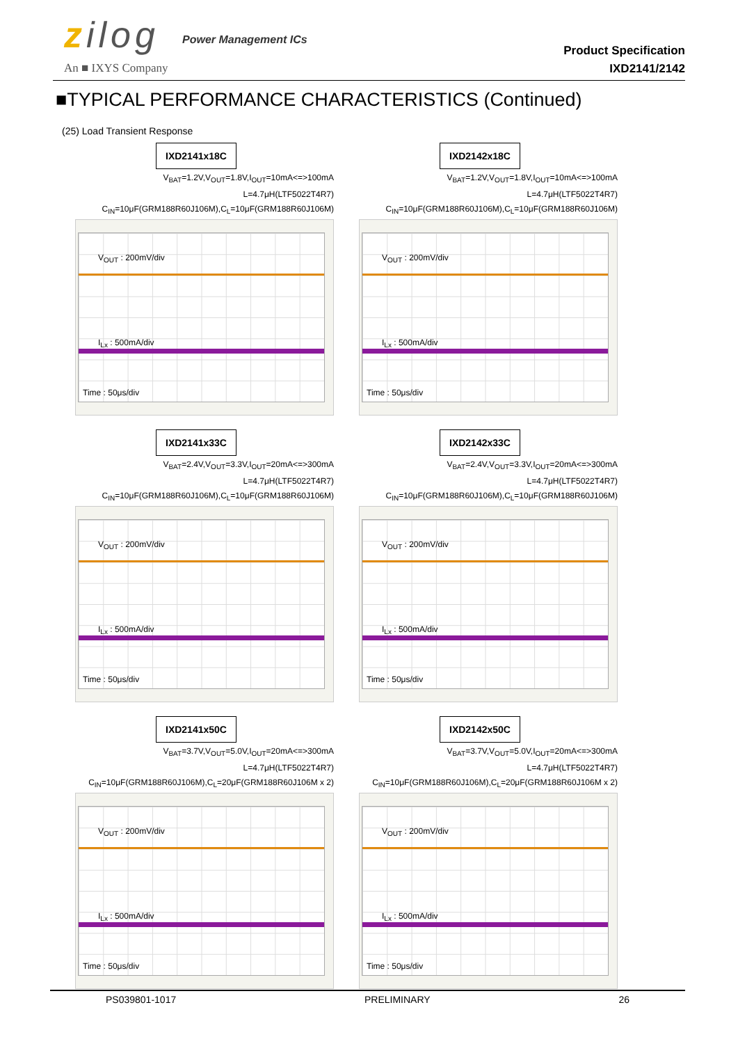zilog Power Management ICs
An ■ IXYS Company
Product Specification
IXD2141/2142
■TYPICAL PERFORMANCE CHARACTERISTICS (Continued)
(25) Load Transient Response
IXD2141x18C
V<sub>BAT</sub>=1.2V,V<sub>OUT</sub>=1.8V,I<sub>OUT</sub>=10mA<=>100mA
L=4.7μH(LTF5022T4R7)
C<sub>IN</sub>=10μF(GRM188R60J106M),C<sub>L</sub>=10μF(GRM188R60J106M)
V<sub>OUT</sub> : 200mV/div
I<sub>Lx</sub> : 500mA/div
Time : 50μs/div
IXD2142x18C
V<sub>BAT</sub>=1.2V,V<sub>OUT</sub>=1.8V,I<sub>OUT</sub>=10mA<=>100mA
L=4.7μH(LTF5022T4R7)
C<sub>IN</sub>=10μF(GRM188R60J106M),C<sub>L</sub>=10μF(GRM188R60J106M)
V<sub>OUT</sub> : 200mV/div
I<sub>Lx</sub> : 500mA/div
Time : 50μs/div
IXD2141x33C
V<sub>BAT</sub>=2.4V,V<sub>OUT</sub>=3.3V,I<sub>OUT</sub>=20mA<=>300mA
L=4.7μH(LTF5022T4R7)
C<sub>IN</sub>=10μF(GRM188R60J106M),C<sub>L</sub>=10μF(GRM188R60J106M)
V<sub>OUT</sub> : 200mV/div
I<sub>Lx</sub> : 500mA/div
Time : 50μs/div
IXD2142x33C
V<sub>BAT</sub>=2.4V,V<sub>OUT</sub>=3.3V,I<sub>OUT</sub>=20mA<=>300mA
L=4.7μH(LTF5022T4R7)
C<sub>IN</sub>=10μF(GRM188R60J106M),C<sub>L</sub>=10μF(GRM188R60J106M)
V<sub>OUT</sub> : 200mV/div
I<sub>Lx</sub> : 500mA/div
Time : 50μs/div
IXD2141x50C
V<sub>BAT</sub>=3.7V,V<sub>OUT</sub>=5.0V,I<sub>OUT</sub>=20mA<=>300mA
L=4.7μH(LTF5022T4R7)
C<sub>IN</sub>=10μF(GRM188R60J106M),C<sub>L</sub>=20μF(GRM188R60J106M x 2)
V<sub>OUT</sub> : 200mV/div
I<sub>Lx</sub> : 500mA/div
Time : 50μs/div
IXD2142x50C
V<sub>BAT</sub>=3.7V,V<sub>OUT</sub>=5.0V,I<sub>OUT</sub>=20mA<=>300mA
L=4.7μH(LTF5022T4R7)
C<sub>IN</sub>=10μF(GRM188R60J106M),C<sub>L</sub>=20μF(GRM188R60J106M x 2)
V<sub>OUT</sub> : 200mV/div
I<sub>Lx</sub> : 500mA/div
Time : 50μs/div
PS039801-1017 PRELIMINARY 26